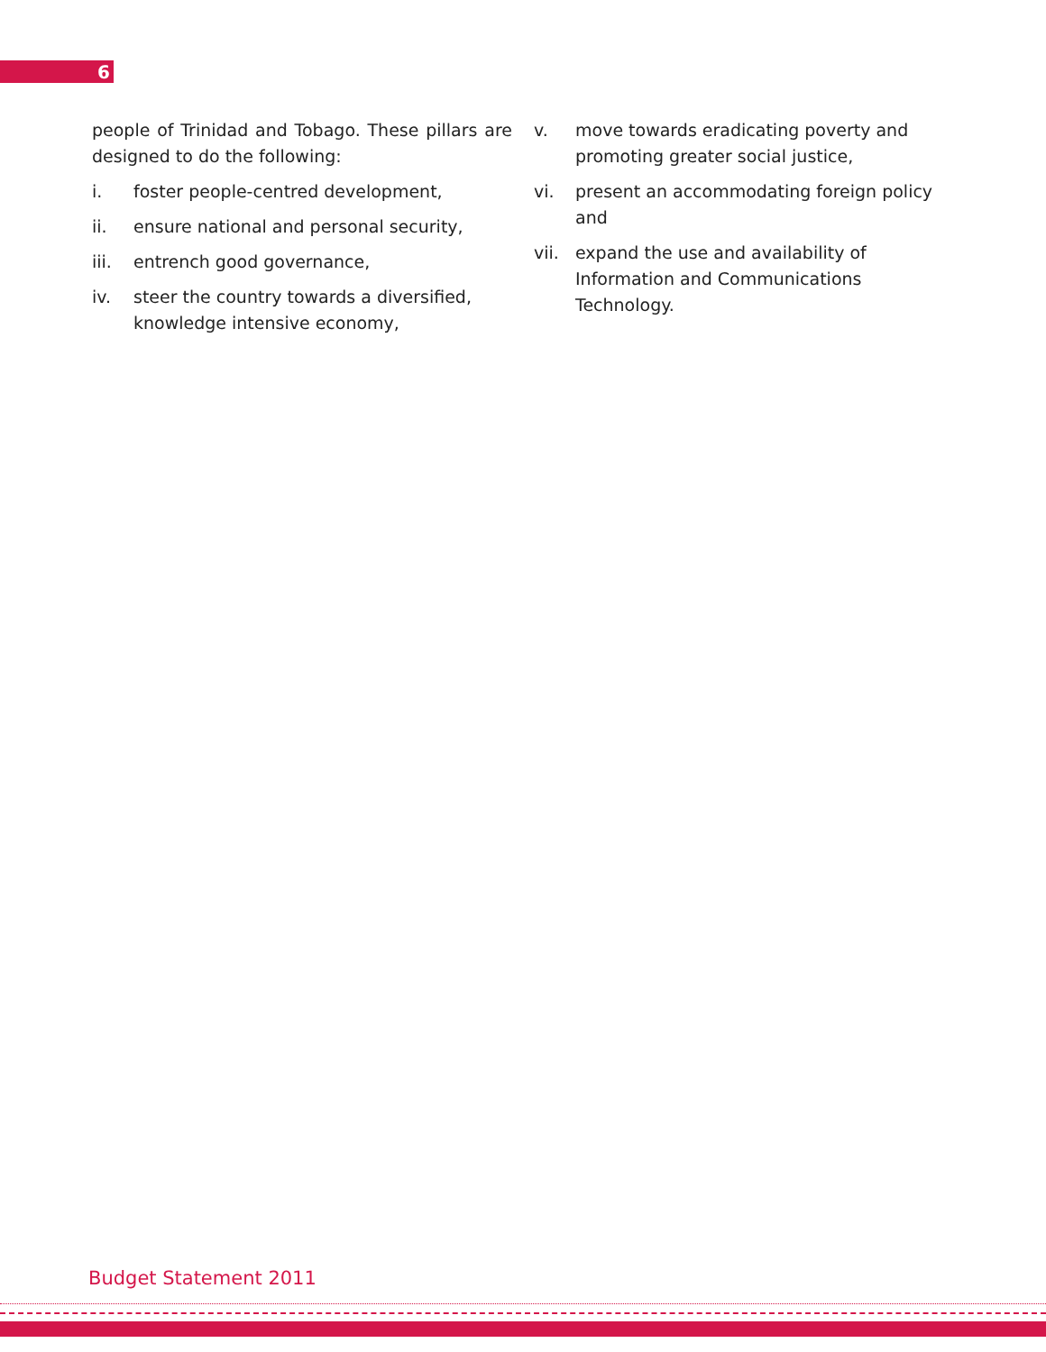6
people of Trinidad and Tobago. These pillars are designed to do the following:
i. foster people-centred development,
ii. ensure national and personal security,
iii. entrench good governance,
iv. steer the country towards a diversified, knowledge intensive economy,
v. move towards eradicating poverty and promoting greater social justice,
vi. present an accommodating foreign policy and
vii. expand the use and availability of Information and Communications Technology.
Budget Statement 2011